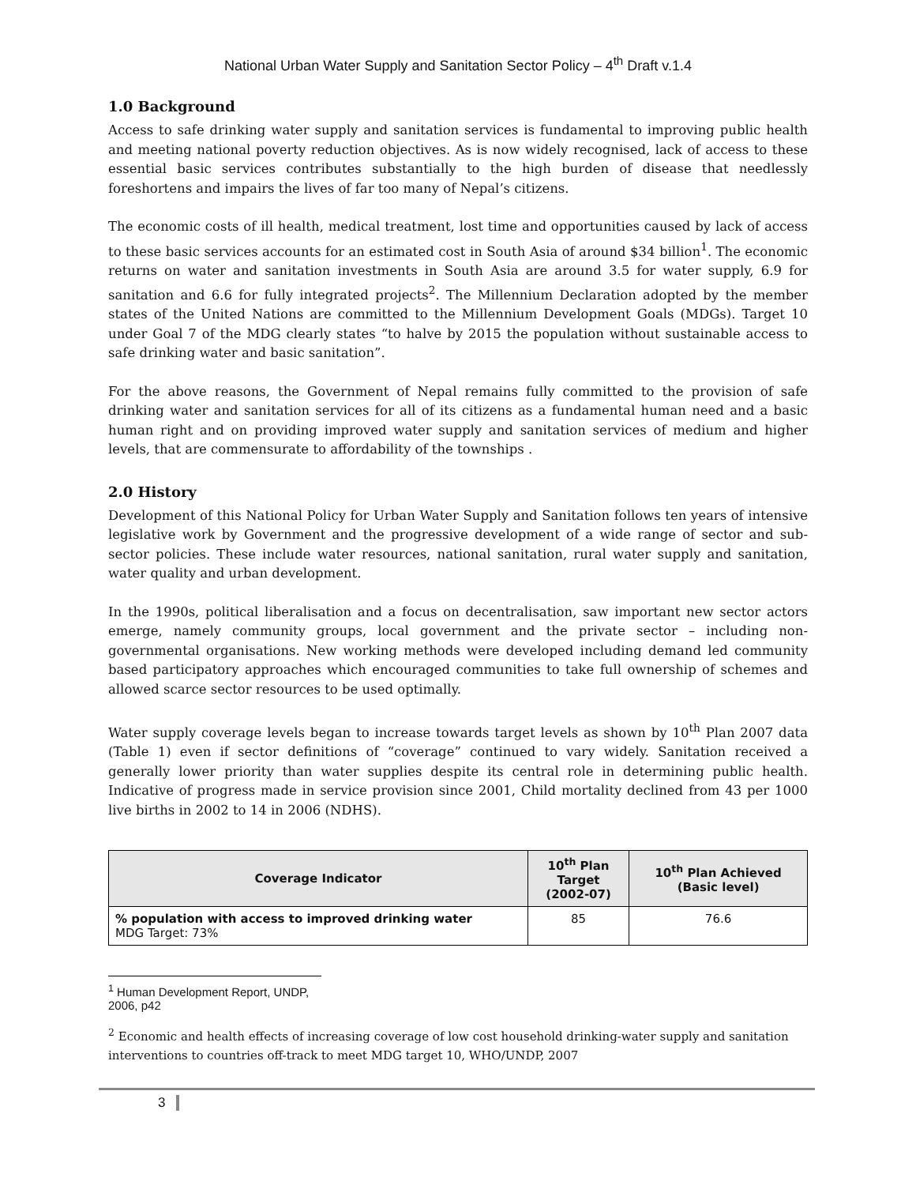National Urban Water Supply and Sanitation Sector Policy – 4<sup>th</sup> Draft v.1.4
1.0 Background
Access to safe drinking water supply and sanitation services is fundamental to improving public health and meeting national poverty reduction objectives. As is now widely recognised, lack of access to these essential basic services contributes substantially to the high burden of disease that needlessly foreshortens and impairs the lives of far too many of Nepal’s citizens.
The economic costs of ill health, medical treatment, lost time and opportunities caused by lack of access to these basic services accounts for an estimated cost in South Asia of around $34 billion<sup>1</sup>. The economic returns on water and sanitation investments in South Asia are around 3.5 for water supply, 6.9 for sanitation and 6.6 for fully integrated projects<sup>2</sup>. The Millennium Declaration adopted by the member states of the United Nations are committed to the Millennium Development Goals (MDGs). Target 10 under Goal 7 of the MDG clearly states “to halve by 2015 the population without sustainable access to safe drinking water and basic sanitation”.
For the above reasons, the Government of Nepal remains fully committed to the provision of safe drinking water and sanitation services for all of its citizens as a fundamental human need and a basic human right and on providing improved water supply and sanitation services of medium and higher levels, that are commensurate to affordability of the townships .
2.0 History
Development of this National Policy for Urban Water Supply and Sanitation follows ten years of intensive legislative work by Government and the progressive development of a wide range of sector and sub-sector policies. These include water resources, national sanitation, rural water supply and sanitation, water quality and urban development.
In the 1990s, political liberalisation and a focus on decentralisation, saw important new sector actors emerge, namely community groups, local government and the private sector – including non-governmental organisations. New working methods were developed including demand led community based participatory approaches which encouraged communities to take full ownership of schemes and allowed scarce sector resources to be used optimally.
Water supply coverage levels began to increase towards target levels as shown by 10<sup>th</sup> Plan 2007 data (Table 1) even if sector definitions of “coverage” continued to vary widely. Sanitation received a generally lower priority than water supplies despite its central role in determining public health. Indicative of progress made in service provision since 2001, Child mortality declined from 43 per 1000 live births in 2002 to 14 in 2006 (NDHS).
| Coverage Indicator | 10<sup>th</sup> Plan Target (2002-07) | 10<sup>th</sup> Plan Achieved (Basic level) |
| --- | --- | --- |
| % population with access to improved drinking water MDG Target: 73% | 85 | 76.6 |
<sup>1</sup> Human Development Report, UNDP, 2006, p42
<sup>2</sup> Economic and health effects of increasing coverage of low cost household drinking-water supply and sanitation interventions to countries off-track to meet MDG target 10, WHO/UNDP, 2007
3